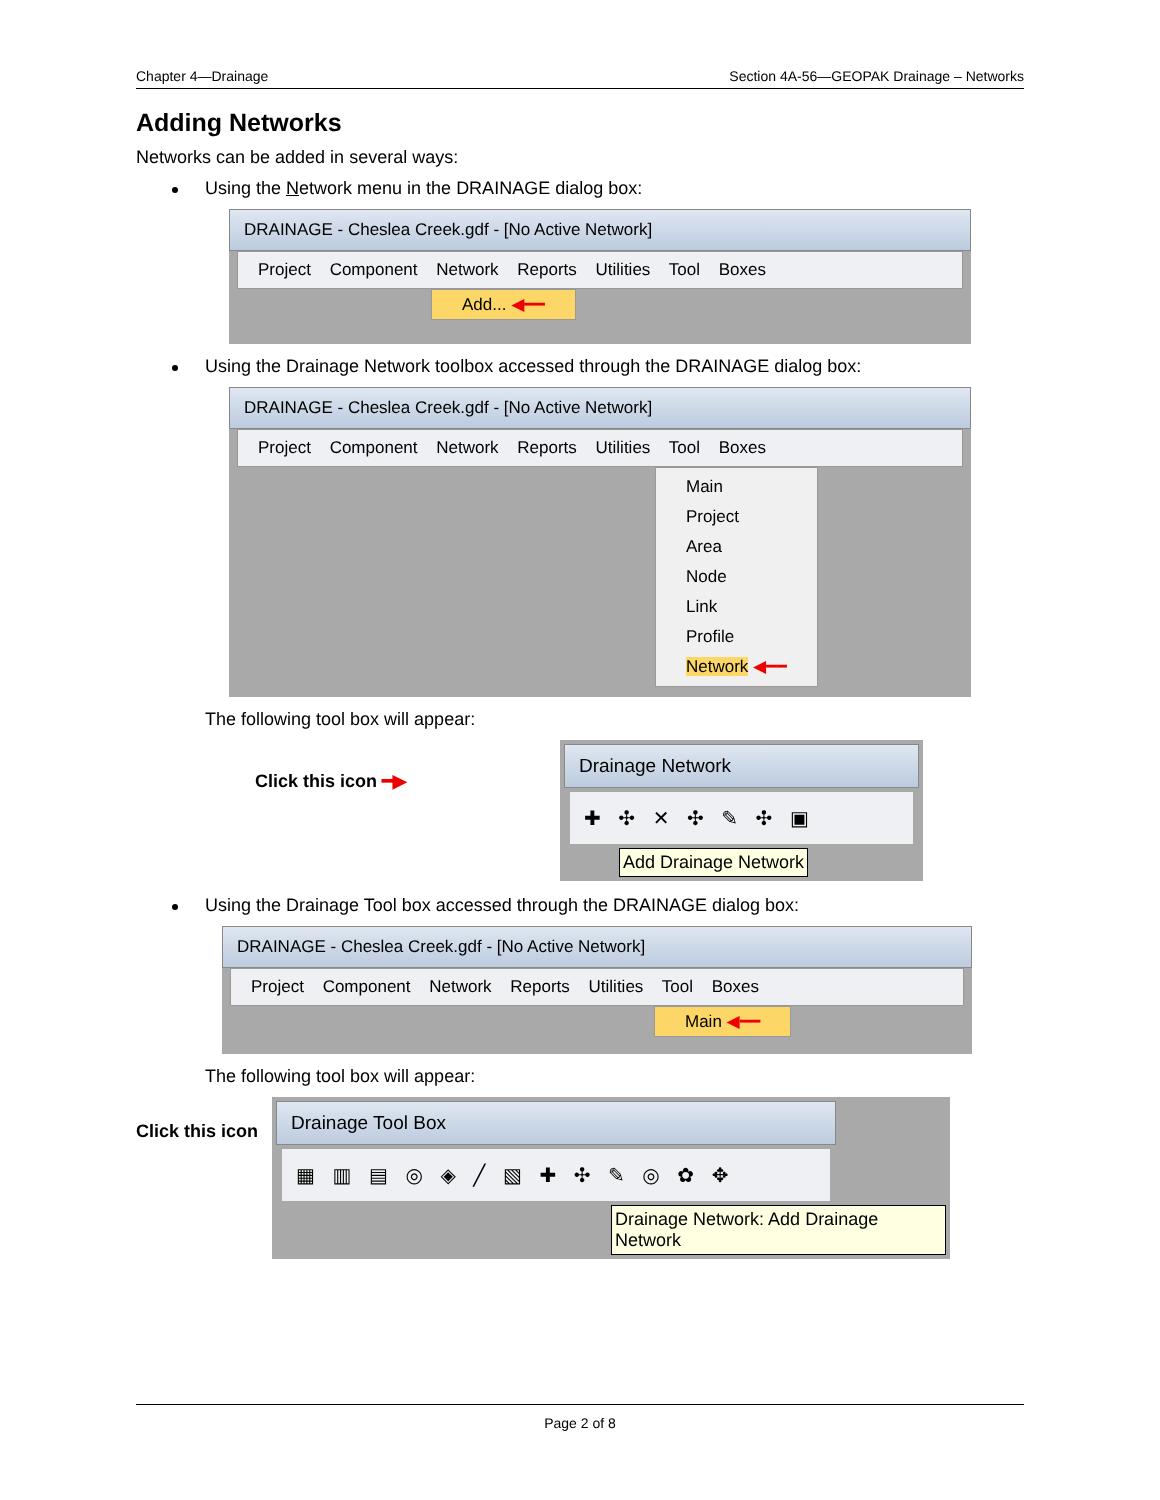Chapter 4—Drainage Section 4A-56—GEOPAK Drainage – Networks
Adding Networks
Networks can be added in several ways:
Using the Network menu in the DRAINAGE dialog box:
DRAINAGE - Cheslea Creek.gdf - [No Active Network]
Project Component Network Reports Utilities Tool Boxes
Add... ◀━━
Using the Drainage Network toolbox accessed through the DRAINAGE dialog box:
DRAINAGE - Cheslea Creek.gdf - [No Active Network]
Project Component Network Reports Utilities Tool Boxes
Main
Project
Area
Node
Link
Profile
Network ◀━━
The following tool box will appear:
Click this icon ━▶
Drainage Network
✚ ✣ ✕ ✣ ✎ ✣ ▣
Add Drainage Network
Using the Drainage Tool box accessed through the DRAINAGE dialog box:
DRAINAGE - Cheslea Creek.gdf - [No Active Network]
Project Component Network Reports Utilities Tool Boxes
Main ◀━━
The following tool box will appear:
Click this icon
Drainage Tool Box
▦ ▥ ▤ ◎ ◈ ╱ ▧ ✚ ✣ ✎ ◎ ✿ ✥
Drainage Network: Add Drainage Network
Page 2 of 8